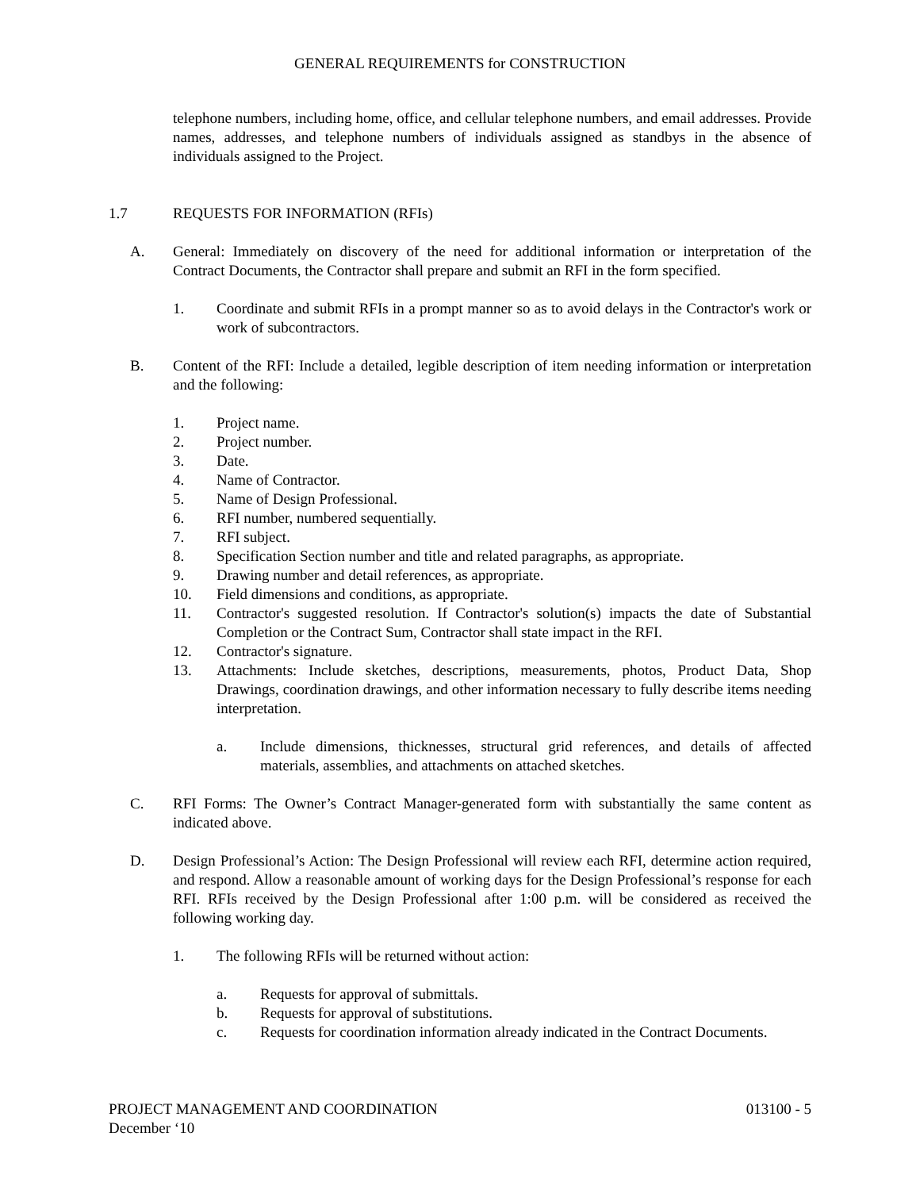GENERAL REQUIREMENTS for CONSTRUCTION
telephone numbers, including home, office, and cellular telephone numbers, and email addresses. Provide names, addresses, and telephone numbers of individuals assigned as standbys in the absence of individuals assigned to the Project.
1.7 REQUESTS FOR INFORMATION (RFIs)
A. General: Immediately on discovery of the need for additional information or interpretation of the Contract Documents, the Contractor shall prepare and submit an RFI in the form specified.
1. Coordinate and submit RFIs in a prompt manner so as to avoid delays in the Contractor's work or work of subcontractors.
B. Content of the RFI: Include a detailed, legible description of item needing information or interpretation and the following:
1. Project name.
2. Project number.
3. Date.
4. Name of Contractor.
5. Name of Design Professional.
6. RFI number, numbered sequentially.
7. RFI subject.
8. Specification Section number and title and related paragraphs, as appropriate.
9. Drawing number and detail references, as appropriate.
10. Field dimensions and conditions, as appropriate.
11. Contractor's suggested resolution. If Contractor's solution(s) impacts the date of Substantial Completion or the Contract Sum, Contractor shall state impact in the RFI.
12. Contractor's signature.
13. Attachments: Include sketches, descriptions, measurements, photos, Product Data, Shop Drawings, coordination drawings, and other information necessary to fully describe items needing interpretation.
a. Include dimensions, thicknesses, structural grid references, and details of affected materials, assemblies, and attachments on attached sketches.
C. RFI Forms: The Owner’s Contract Manager-generated form with substantially the same content as indicated above.
D. Design Professional’s Action: The Design Professional will review each RFI, determine action required, and respond. Allow a reasonable amount of working days for the Design Professional’s response for each RFI. RFIs received by the Design Professional after 1:00 p.m. will be considered as received the following working day.
1. The following RFIs will be returned without action:
a. Requests for approval of submittals.
b. Requests for approval of substitutions.
c. Requests for coordination information already indicated in the Contract Documents.
PROJECT MANAGEMENT AND COORDINATION 013100 - 5
December ‘10